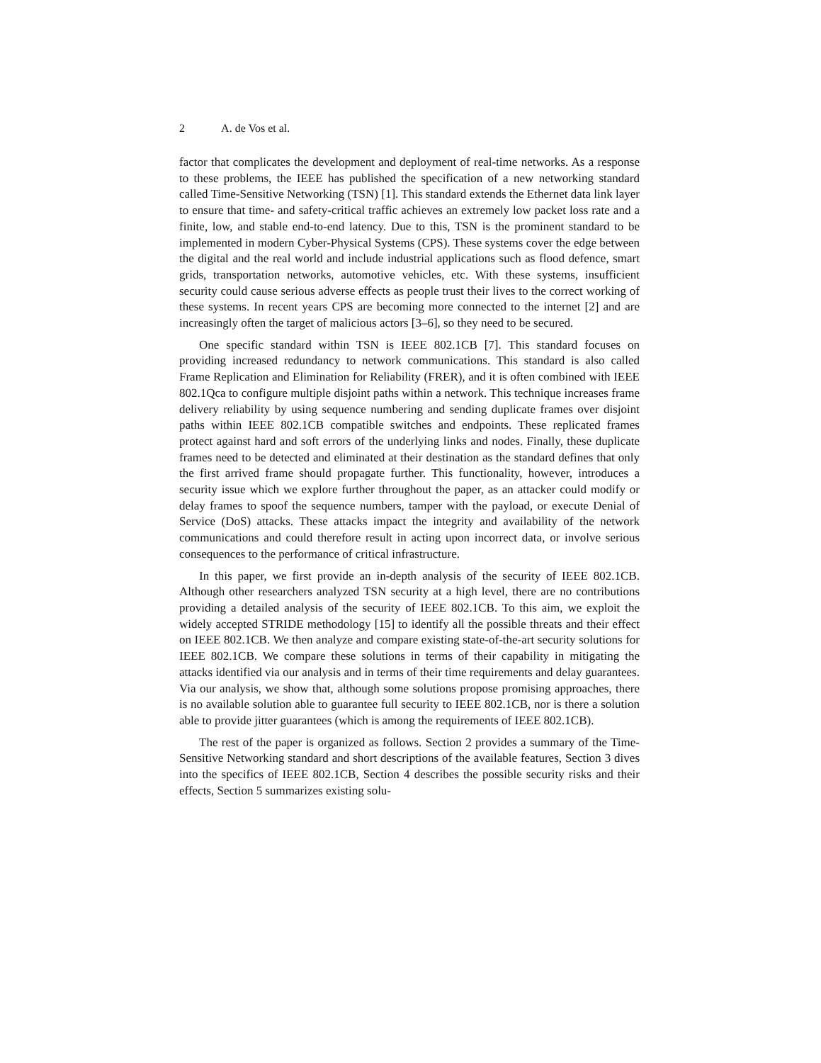2 A. de Vos et al.
factor that complicates the development and deployment of real-time networks. As a response to these problems, the IEEE has published the specification of a new networking standard called Time-Sensitive Networking (TSN) [1]. This standard extends the Ethernet data link layer to ensure that time- and safety-critical traffic achieves an extremely low packet loss rate and a finite, low, and stable end-to-end latency. Due to this, TSN is the prominent standard to be implemented in modern Cyber-Physical Systems (CPS). These systems cover the edge between the digital and the real world and include industrial applications such as flood defence, smart grids, transportation networks, automotive vehicles, etc. With these systems, insufficient security could cause serious adverse effects as people trust their lives to the correct working of these systems. In recent years CPS are becoming more connected to the internet [2] and are increasingly often the target of malicious actors [3–6], so they need to be secured.
One specific standard within TSN is IEEE 802.1CB [7]. This standard focuses on providing increased redundancy to network communications. This standard is also called Frame Replication and Elimination for Reliability (FRER), and it is often combined with IEEE 802.1Qca to configure multiple disjoint paths within a network. This technique increases frame delivery reliability by using sequence numbering and sending duplicate frames over disjoint paths within IEEE 802.1CB compatible switches and endpoints. These replicated frames protect against hard and soft errors of the underlying links and nodes. Finally, these duplicate frames need to be detected and eliminated at their destination as the standard defines that only the first arrived frame should propagate further. This functionality, however, introduces a security issue which we explore further throughout the paper, as an attacker could modify or delay frames to spoof the sequence numbers, tamper with the payload, or execute Denial of Service (DoS) attacks. These attacks impact the integrity and availability of the network communications and could therefore result in acting upon incorrect data, or involve serious consequences to the performance of critical infrastructure.
In this paper, we first provide an in-depth analysis of the security of IEEE 802.1CB. Although other researchers analyzed TSN security at a high level, there are no contributions providing a detailed analysis of the security of IEEE 802.1CB. To this aim, we exploit the widely accepted STRIDE methodology [15] to identify all the possible threats and their effect on IEEE 802.1CB. We then analyze and compare existing state-of-the-art security solutions for IEEE 802.1CB. We compare these solutions in terms of their capability in mitigating the attacks identified via our analysis and in terms of their time requirements and delay guarantees. Via our analysis, we show that, although some solutions propose promising approaches, there is no available solution able to guarantee full security to IEEE 802.1CB, nor is there a solution able to provide jitter guarantees (which is among the requirements of IEEE 802.1CB).
The rest of the paper is organized as follows. Section 2 provides a summary of the Time-Sensitive Networking standard and short descriptions of the available features, Section 3 dives into the specifics of IEEE 802.1CB, Section 4 describes the possible security risks and their effects, Section 5 summarizes existing solu-